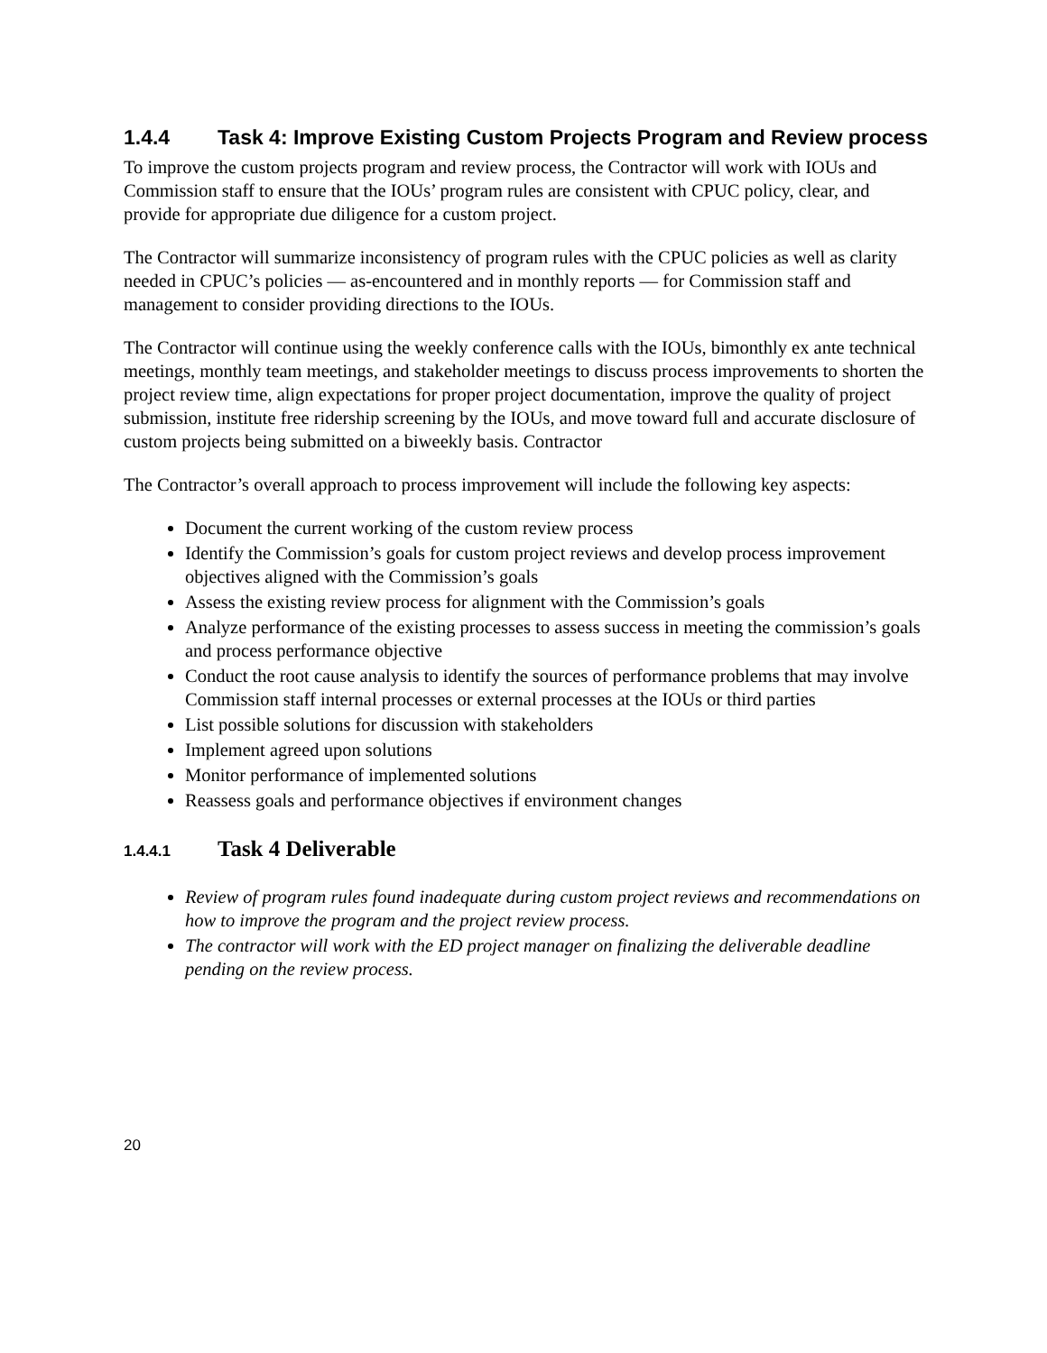1.4.4 Task 4: Improve Existing Custom Projects Program and Review process
To improve the custom projects program and review process, the Contractor will work with IOUs and Commission staff to ensure that the IOUs’ program rules are consistent with CPUC policy, clear, and provide for appropriate due diligence for a custom project.
The Contractor will summarize inconsistency of program rules with the CPUC policies as well as clarity needed in CPUC’s policies — as-encountered and in monthly reports — for Commission staff and management to consider providing directions to the IOUs.
The Contractor will continue using the weekly conference calls with the IOUs, bimonthly ex ante technical meetings, monthly team meetings, and stakeholder meetings to discuss process improvements to shorten the project review time, align expectations for proper project documentation, improve the quality of project submission, institute free ridership screening by the IOUs, and move toward full and accurate disclosure of custom projects being submitted on a biweekly basis. Contractor
The Contractor’s overall approach to process improvement will include the following key aspects:
Document the current working of the custom review process
Identify the Commission’s goals for custom project reviews and develop process improvement objectives aligned with the Commission’s goals
Assess the existing review process for alignment with the Commission’s goals
Analyze performance of the existing processes to assess success in meeting the commission’s goals and process performance objective
Conduct the root cause analysis to identify the sources of performance problems that may involve Commission staff internal processes or external processes at the IOUs or third parties
List possible solutions for discussion with stakeholders
Implement agreed upon solutions
Monitor performance of implemented solutions
Reassess goals and performance objectives if environment changes
1.4.4.1 Task 4 Deliverable
Review of program rules found inadequate during custom project reviews and recommendations on how to improve the program and the project review process.
The contractor will work with the ED project manager on finalizing the deliverable deadline pending on the review process.
20